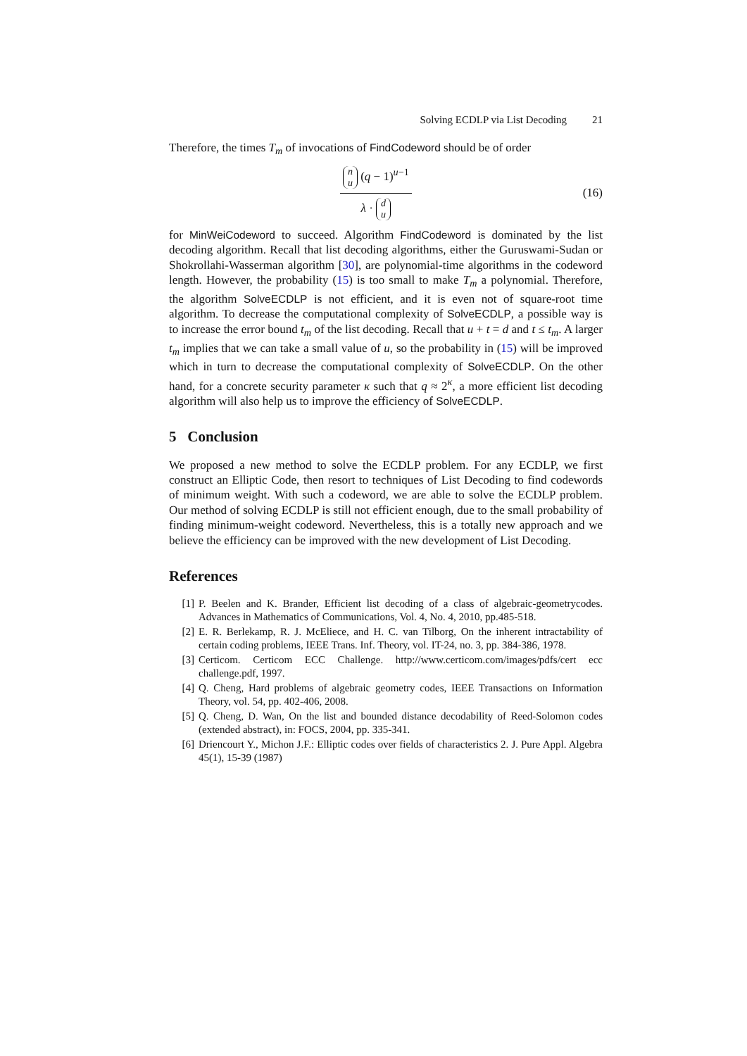Solving ECDLP via List Decoding 21
Therefore, the times T<sub>m</sub> of invocations of FindCodeword should be of order
n u (q − 1)<sup>u−1</sup>
λ · d u
(16)
for MinWeiCodeword to succeed. Algorithm FindCodeword is dominated by the list decoding algorithm. Recall that list decoding algorithms, either the Guruswami-Sudan or Shokrollahi-Wasserman algorithm [30], are polynomial-time algorithms in the codeword length. However, the probability (15) is too small to make T<sub>m</sub> a polynomial. Therefore, the algorithm SolveECDLP is not efficient, and it is even not of square-root time algorithm. To decrease the computational complexity of SolveECDLP, a possible way is to increase the error bound t<sub>m</sub> of the list decoding. Recall that u + t = d and t ≤ t<sub>m</sub>. A larger t<sub>m</sub> implies that we can take a small value of u, so the probability in (15) will be improved which in turn to decrease the computational complexity of SolveECDLP. On the other hand, for a concrete security parameter κ such that q ≈ 2<sup>κ</sup>, a more efficient list decoding algorithm will also help us to improve the efficiency of SolveECDLP.
5 Conclusion
We proposed a new method to solve the ECDLP problem. For any ECDLP, we first construct an Elliptic Code, then resort to techniques of List Decoding to find codewords of minimum weight. With such a codeword, we are able to solve the ECDLP problem. Our method of solving ECDLP is still not efficient enough, due to the small probability of finding minimum-weight codeword. Nevertheless, this is a totally new approach and we believe the efficiency can be improved with the new development of List Decoding.
References
[1] P. Beelen and K. Brander, Efficient list decoding of a class of algebraic-geometrycodes. Advances in Mathematics of Communications, Vol. 4, No. 4, 2010, pp.485-518.
[2] E. R. Berlekamp, R. J. McEliece, and H. C. van Tilborg, On the inherent intractability of certain coding problems, IEEE Trans. Inf. Theory, vol. IT-24, no. 3, pp. 384-386, 1978.
[3] Certicom. Certicom ECC Challenge. http://www.certicom.com/images/pdfs/cert ecc challenge.pdf, 1997.
[4] Q. Cheng, Hard problems of algebraic geometry codes, IEEE Transactions on Information Theory, vol. 54, pp. 402-406, 2008.
[5] Q. Cheng, D. Wan, On the list and bounded distance decodability of Reed-Solomon codes (extended abstract), in: FOCS, 2004, pp. 335-341.
[6] Driencourt Y., Michon J.F.: Elliptic codes over fields of characteristics 2. J. Pure Appl. Algebra 45(1), 15-39 (1987)